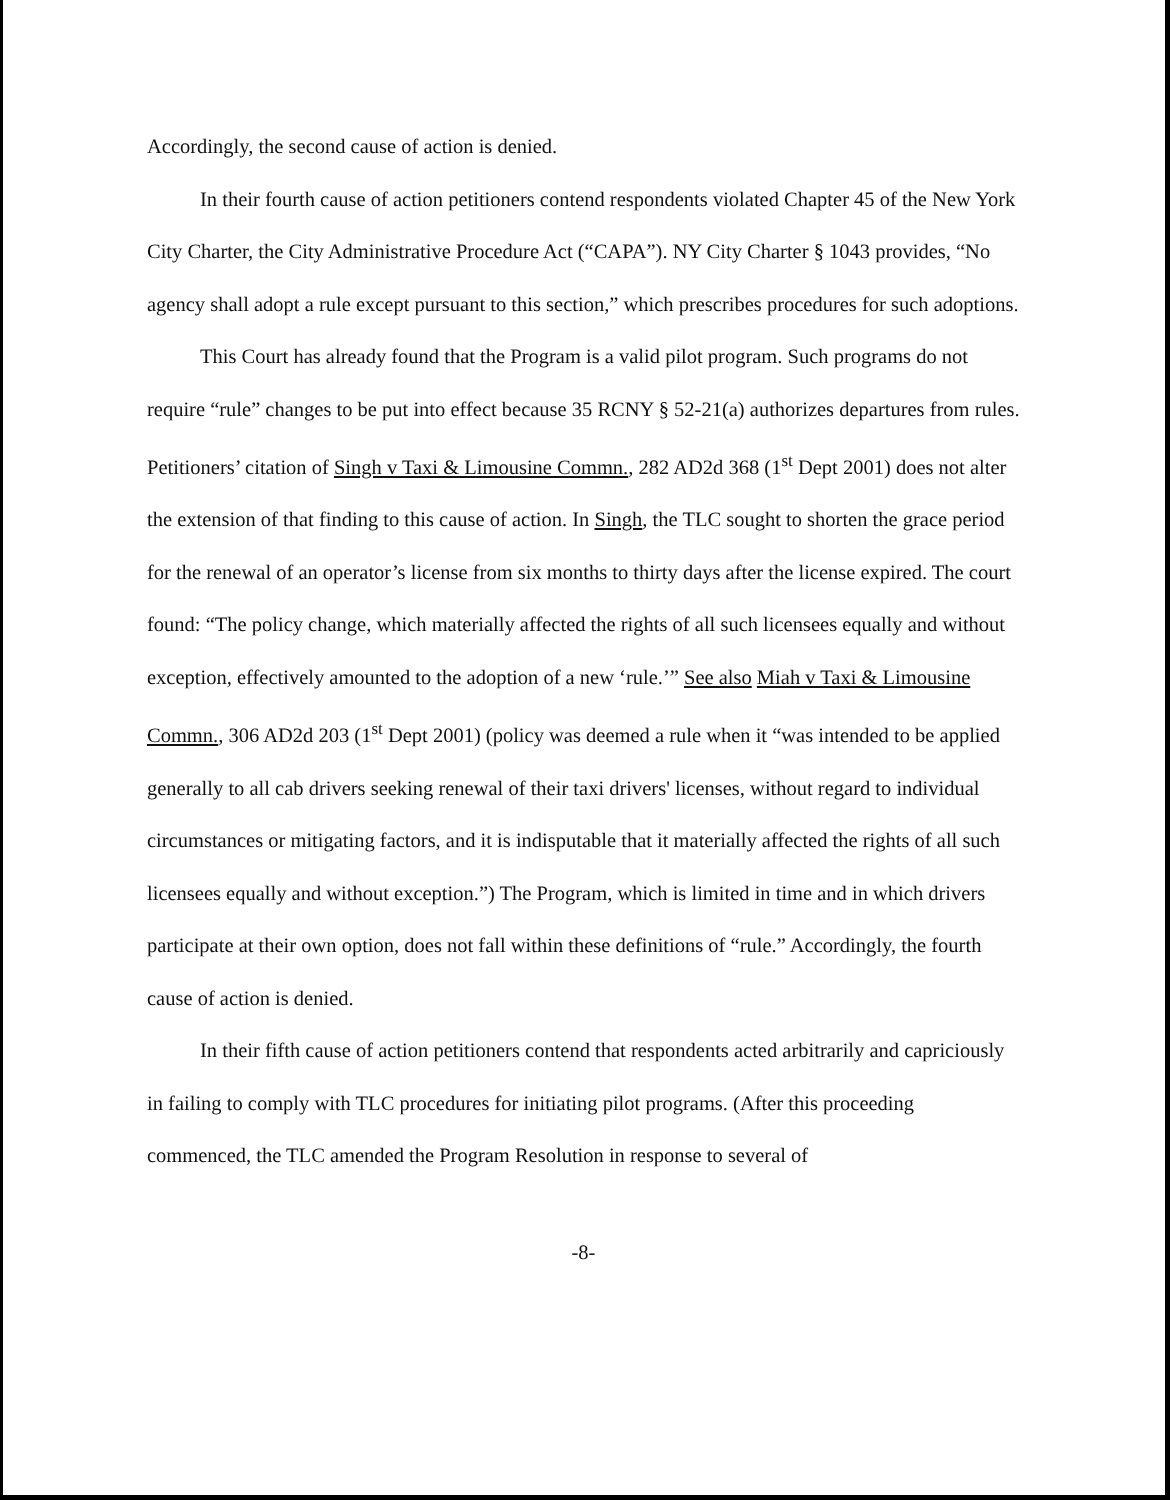Accordingly, the second cause of action is denied.
In their fourth cause of action petitioners contend respondents violated Chapter 45 of the New York City Charter, the City Administrative Procedure Act (“CAPA”). NY City Charter § 1043 provides, “No agency shall adopt a rule except pursuant to this section,” which prescribes procedures for such adoptions.
This Court has already found that the Program is a valid pilot program. Such programs do not require “rule” changes to be put into effect because 35 RCNY § 52-21(a) authorizes departures from rules. Petitioners’ citation of Singh v Taxi & Limousine Commn., 282 AD2d 368 (1<sup>st</sup> Dept 2001) does not alter the extension of that finding to this cause of action. In Singh, the TLC sought to shorten the grace period for the renewal of an operator’s license from six months to thirty days after the license expired. The court found: “The policy change, which materially affected the rights of all such licensees equally and without exception, effectively amounted to the adoption of a new ‘rule.’” See also Miah v Taxi & Limousine Commn., 306 AD2d 203 (1<sup>st</sup> Dept 2001) (policy was deemed a rule when it “was intended to be applied generally to all cab drivers seeking renewal of their taxi drivers' licenses, without regard to individual circumstances or mitigating factors, and it is indisputable that it materially affected the rights of all such licensees equally and without exception.”) The Program, which is limited in time and in which drivers participate at their own option, does not fall within these definitions of “rule.” Accordingly, the fourth cause of action is denied.
In their fifth cause of action petitioners contend that respondents acted arbitrarily and capriciously in failing to comply with TLC procedures for initiating pilot programs. (After this proceeding commenced, the TLC amended the Program Resolution in response to several of
-8-